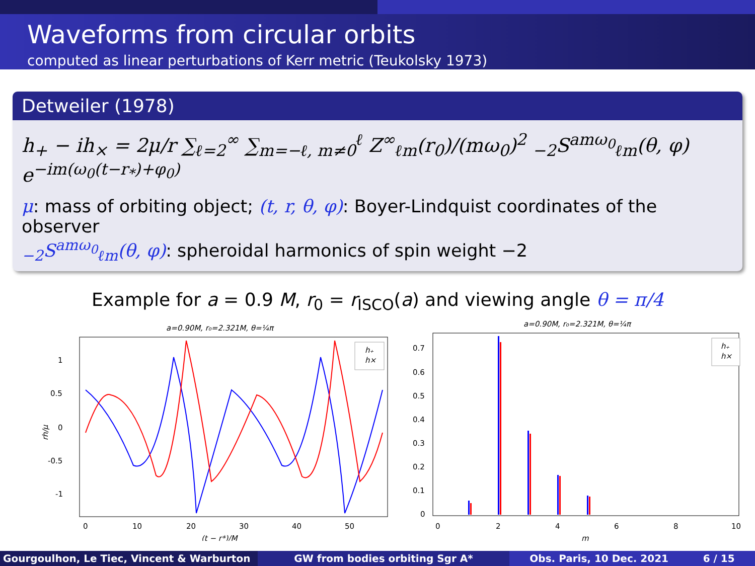Waveforms from circular orbits
computed as linear perturbations of Kerr metric (Teukolsky 1973)
Detweiler (1978)
h<sub>+</sub> − ih<sub>×</sub> = 2μ/r ∑<sub>ℓ=2</sub><sup>∞</sup> ∑<sub>m=−ℓ, m≠0</sub><sup>ℓ</sup> Z<sup>∞</sup><sub>ℓm</sub>(r<sub>0</sub>)/(mω<sub>0</sub>)<sup>2</sup> <sub>−2</sub>S<sup>amω<sub>0</sub></sup><sub>ℓm</sub>(θ, φ) e<sup>−im(ω<sub>0</sub>(t−r<sub>*</sub>)+φ<sub>0</sub>)</sup>
μ: mass of orbiting object; (t, r, θ, φ): Boyer-Lindquist coordinates of the observer
<sub>−2</sub>S<sup>amω<sub>0</sub></sup><sub>ℓm</sub>(θ, φ): spheroidal harmonics of spin weight −2
Example for a = 0.9 M, r<sub>0</sub> = r<sub>ISCO</sub>(a) and viewing angle θ = π/4
a=0.90M, r₀=2.321M, θ=¼π
1
0.5
0
-0.5
-1
rh/μ
0
10
20
30
40
50
(t − r*)/M
h₊
h×
a=0.90M, r₀=2.321M, θ=¼π
0.7
0.6
0.5
0.4
0.3
0.2
0.1
0
0
2
4
6
8
10
m
h₊
h×
Gourgoulhon, Le Tiec, Vincent & Warburton GW from bodies orbiting Sgr A* Obs. Paris, 10 Dec. 2021 6 / 15